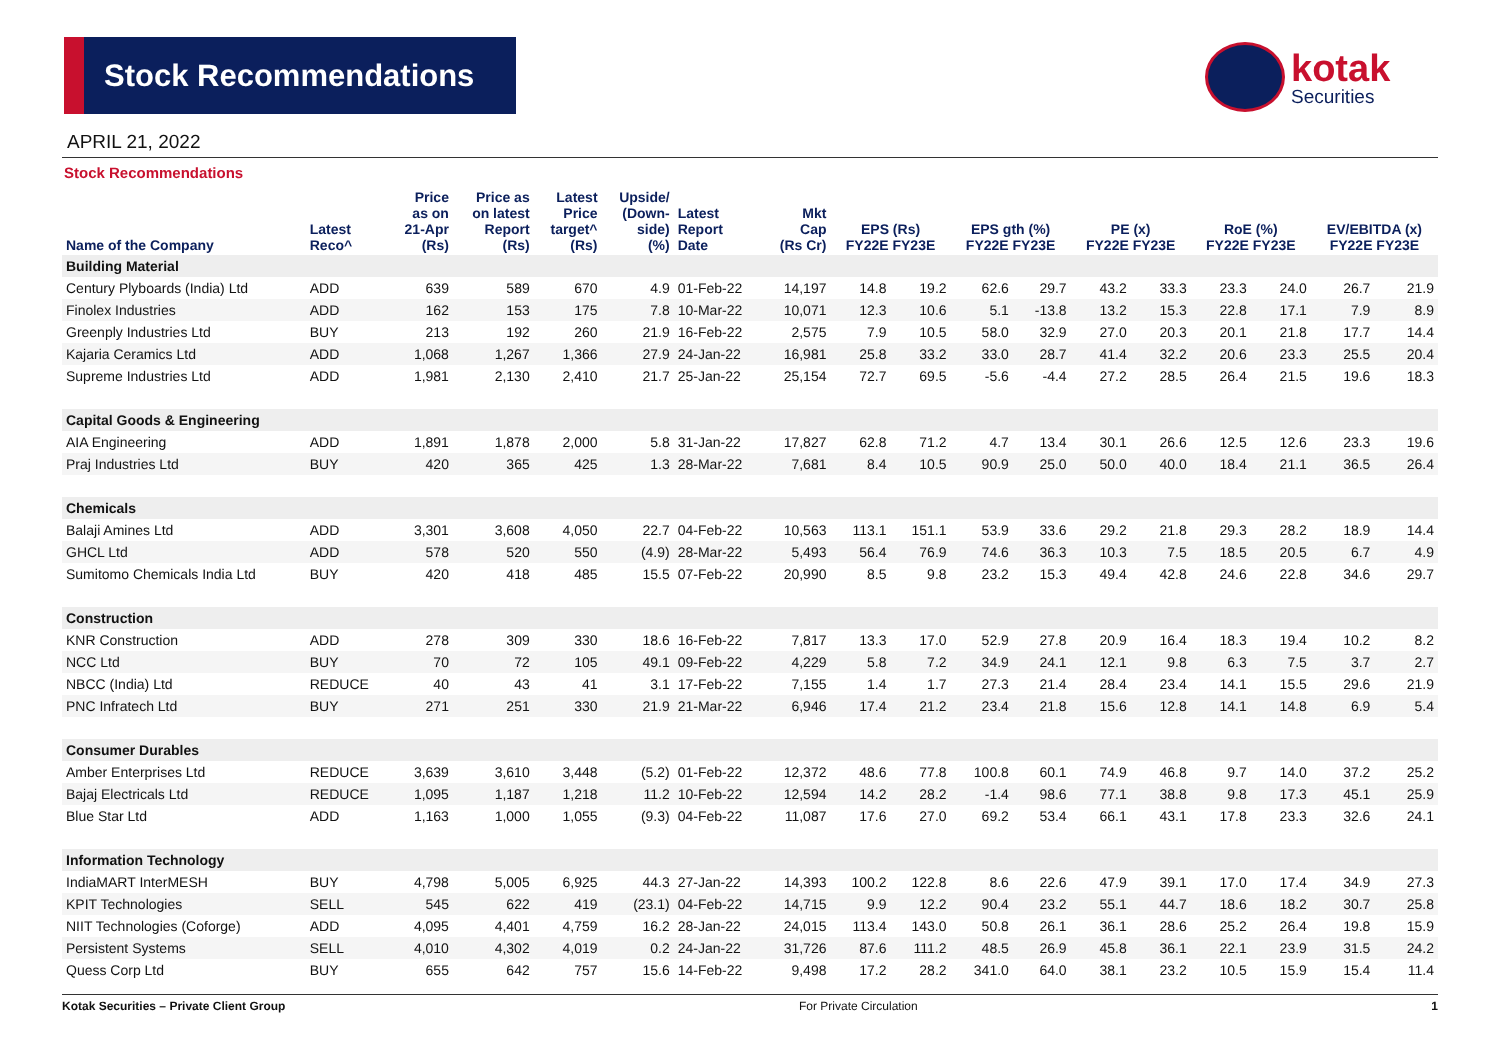Stock Recommendations
kotak
Securities
APRIL 21, 2022
Stock Recommendations
| Name of the Company | Latest Reco^ | Price as on 21-Apr (Rs) | Price as on latest Report (Rs) | Latest Price target^ (Rs) | Upside/ (Down- side) (%) | Latest Report Date | Mkt Cap (Rs Cr) | EPS (Rs) FY22E FY23E | | EPS gth (%) FY22E FY23E | | PE (x) FY22E FY23E | | RoE (%) FY22E FY23E | | EV/EBITDA (x) FY22E FY23E | |
| --- | --- | --- | --- | --- | --- | --- | --- | --- | --- | --- | --- | --- | --- | --- | --- | --- | --- |
| Building Material | | | | | | | | | | | | | | | | | |
| Century Plyboards (India) Ltd | ADD | 639 | 589 | 670 | 4.9 | 01-Feb-22 | 14,197 | 14.8 | 19.2 | 62.6 | 29.7 | 43.2 | 33.3 | 23.3 | 24.0 | 26.7 | 21.9 |
| Finolex Industries | ADD | 162 | 153 | 175 | 7.8 | 10-Mar-22 | 10,071 | 12.3 | 10.6 | 5.1 | -13.8 | 13.2 | 15.3 | 22.8 | 17.1 | 7.9 | 8.9 |
| Greenply Industries Ltd | BUY | 213 | 192 | 260 | 21.9 | 16-Feb-22 | 2,575 | 7.9 | 10.5 | 58.0 | 32.9 | 27.0 | 20.3 | 20.1 | 21.8 | 17.7 | 14.4 |
| Kajaria Ceramics Ltd | ADD | 1,068 | 1,267 | 1,366 | 27.9 | 24-Jan-22 | 16,981 | 25.8 | 33.2 | 33.0 | 28.7 | 41.4 | 32.2 | 20.6 | 23.3 | 25.5 | 20.4 |
| Supreme Industries Ltd | ADD | 1,981 | 2,130 | 2,410 | 21.7 | 25-Jan-22 | 25,154 | 72.7 | 69.5 | -5.6 | -4.4 | 27.2 | 28.5 | 26.4 | 21.5 | 19.6 | 18.3 |
| Capital Goods & Engineering | | | | | | | | | | | | | | | | | |
| AIA Engineering | ADD | 1,891 | 1,878 | 2,000 | 5.8 | 31-Jan-22 | 17,827 | 62.8 | 71.2 | 4.7 | 13.4 | 30.1 | 26.6 | 12.5 | 12.6 | 23.3 | 19.6 |
| Praj Industries Ltd | BUY | 420 | 365 | 425 | 1.3 | 28-Mar-22 | 7,681 | 8.4 | 10.5 | 90.9 | 25.0 | 50.0 | 40.0 | 18.4 | 21.1 | 36.5 | 26.4 |
| Chemicals | | | | | | | | | | | | | | | | | |
| Balaji Amines Ltd | ADD | 3,301 | 3,608 | 4,050 | 22.7 | 04-Feb-22 | 10,563 | 113.1 | 151.1 | 53.9 | 33.6 | 29.2 | 21.8 | 29.3 | 28.2 | 18.9 | 14.4 |
| GHCL Ltd | ADD | 578 | 520 | 550 | (4.9) | 28-Mar-22 | 5,493 | 56.4 | 76.9 | 74.6 | 36.3 | 10.3 | 7.5 | 18.5 | 20.5 | 6.7 | 4.9 |
| Sumitomo Chemicals India Ltd | BUY | 420 | 418 | 485 | 15.5 | 07-Feb-22 | 20,990 | 8.5 | 9.8 | 23.2 | 15.3 | 49.4 | 42.8 | 24.6 | 22.8 | 34.6 | 29.7 |
| Construction | | | | | | | | | | | | | | | | | |
| KNR Construction | ADD | 278 | 309 | 330 | 18.6 | 16-Feb-22 | 7,817 | 13.3 | 17.0 | 52.9 | 27.8 | 20.9 | 16.4 | 18.3 | 19.4 | 10.2 | 8.2 |
| NCC Ltd | BUY | 70 | 72 | 105 | 49.1 | 09-Feb-22 | 4,229 | 5.8 | 7.2 | 34.9 | 24.1 | 12.1 | 9.8 | 6.3 | 7.5 | 3.7 | 2.7 |
| NBCC (India) Ltd | REDUCE | 40 | 43 | 41 | 3.1 | 17-Feb-22 | 7,155 | 1.4 | 1.7 | 27.3 | 21.4 | 28.4 | 23.4 | 14.1 | 15.5 | 29.6 | 21.9 |
| PNC Infratech Ltd | BUY | 271 | 251 | 330 | 21.9 | 21-Mar-22 | 6,946 | 17.4 | 21.2 | 23.4 | 21.8 | 15.6 | 12.8 | 14.1 | 14.8 | 6.9 | 5.4 |
| Consumer Durables | | | | | | | | | | | | | | | | | |
| Amber Enterprises Ltd | REDUCE | 3,639 | 3,610 | 3,448 | (5.2) | 01-Feb-22 | 12,372 | 48.6 | 77.8 | 100.8 | 60.1 | 74.9 | 46.8 | 9.7 | 14.0 | 37.2 | 25.2 |
| Bajaj Electricals Ltd | REDUCE | 1,095 | 1,187 | 1,218 | 11.2 | 10-Feb-22 | 12,594 | 14.2 | 28.2 | -1.4 | 98.6 | 77.1 | 38.8 | 9.8 | 17.3 | 45.1 | 25.9 |
| Blue Star Ltd | ADD | 1,163 | 1,000 | 1,055 | (9.3) | 04-Feb-22 | 11,087 | 17.6 | 27.0 | 69.2 | 53.4 | 66.1 | 43.1 | 17.8 | 23.3 | 32.6 | 24.1 |
| Information Technology | | | | | | | | | | | | | | | | | |
| IndiaMART InterMESH | BUY | 4,798 | 5,005 | 6,925 | 44.3 | 27-Jan-22 | 14,393 | 100.2 | 122.8 | 8.6 | 22.6 | 47.9 | 39.1 | 17.0 | 17.4 | 34.9 | 27.3 |
| KPIT Technologies | SELL | 545 | 622 | 419 | (23.1) | 04-Feb-22 | 14,715 | 9.9 | 12.2 | 90.4 | 23.2 | 55.1 | 44.7 | 18.6 | 18.2 | 30.7 | 25.8 |
| NIIT Technologies (Coforge) | ADD | 4,095 | 4,401 | 4,759 | 16.2 | 28-Jan-22 | 24,015 | 113.4 | 143.0 | 50.8 | 26.1 | 36.1 | 28.6 | 25.2 | 26.4 | 19.8 | 15.9 |
| Persistent Systems | SELL | 4,010 | 4,302 | 4,019 | 0.2 | 24-Jan-22 | 31,726 | 87.6 | 111.2 | 48.5 | 26.9 | 45.8 | 36.1 | 22.1 | 23.9 | 31.5 | 24.2 |
| Quess Corp Ltd | BUY | 655 | 642 | 757 | 15.6 | 14-Feb-22 | 9,498 | 17.2 | 28.2 | 341.0 | 64.0 | 38.1 | 23.2 | 10.5 | 15.9 | 15.4 | 11.4 |
Kotak Securities – Private Client Group For Private Circulation 1